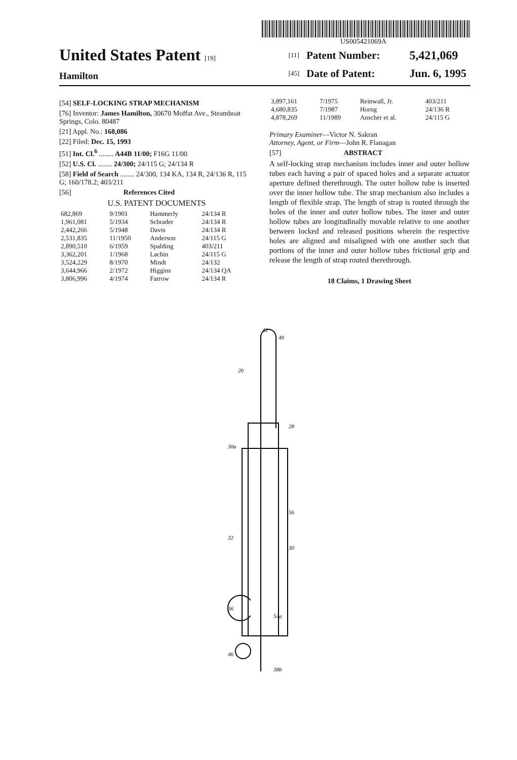US005421069A
United States Patent [19]
Hamilton
| [11] | Patent Number: | 5,421,069 |
| [45] | Date of Patent: | Jun. 6, 1995 |
[54] SELF-LOCKING STRAP MECHANISM
[76] Inventor: James Hamilton, 30670 Moffat Ave., Steamboat Springs, Colo. 80487
[21] Appl. No.: 168,086
[22] Filed: Dec. 15, 1993
[51] Int. Cl.<sup>6</sup> ........ A44B 11/00; F16G 11/00
[52] U.S. Cl. ........ 24/300; 24/115 G; 24/134 R
[58] Field of Search ........ 24/300, 134 KA, 134 R, 24/136 R, 115 G; 160/178.2; 403/211
[56] References Cited
U.S. PATENT DOCUMENTS
| 682,869 | 9/1901 | Hammerly | 24/134 R |
| 1,961,081 | 5/1934 | Schrader | 24/134 R |
| 2,442,266 | 5/1948 | Davis | 24/134 R |
| 2,531,835 | 11/1950 | Anderson | 24/115 G |
| 2,890,510 | 6/1959 | Spalding | 403/211 |
| 3,362,201 | 1/1968 | Lachin | 24/115 G |
| 3,524,229 | 8/1970 | Mindt | 24/132 |
| 3,644,966 | 2/1972 | Higgins | 24/134 QA |
| 3,806,996 | 4/1974 | Farrow | 24/134 R |
| 3,897,161 | 7/1975 | Reinwall, Jr. | 403/211 |
| 4,680,835 | 7/1987 | Horng | 24/136 R |
| 4,878,269 | 11/1989 | Anscher et al. | 24/115 G |
Primary Examiner—Victor N. Sakran
Attorney, Agent, or Firm—John R. Flanagan
[57] ABSTRACT
A self-locking strap mechanism includes inner and outer hollow tubes each having a pair of spaced holes and a separate actuator aperture defined therethrough. The outer hollow tube is inserted over the inner hollow tube. The strap mechanism also includes a length of flexible strap. The length of strap is routed through the holes of the inner and outer hollow tubes. The inner and outer hollow tubes are longitudinally movable relative to one another between locked and released positions wherein the respective holes are aligned and misaligned with one another such that portions of the inner and outer hollow tubes frictional grip and release the length of strap routed therethrough.
18 Claims, 1 Drawing Sheet
42
40
20
30a
28
56
30
32
36
46
38b
54a